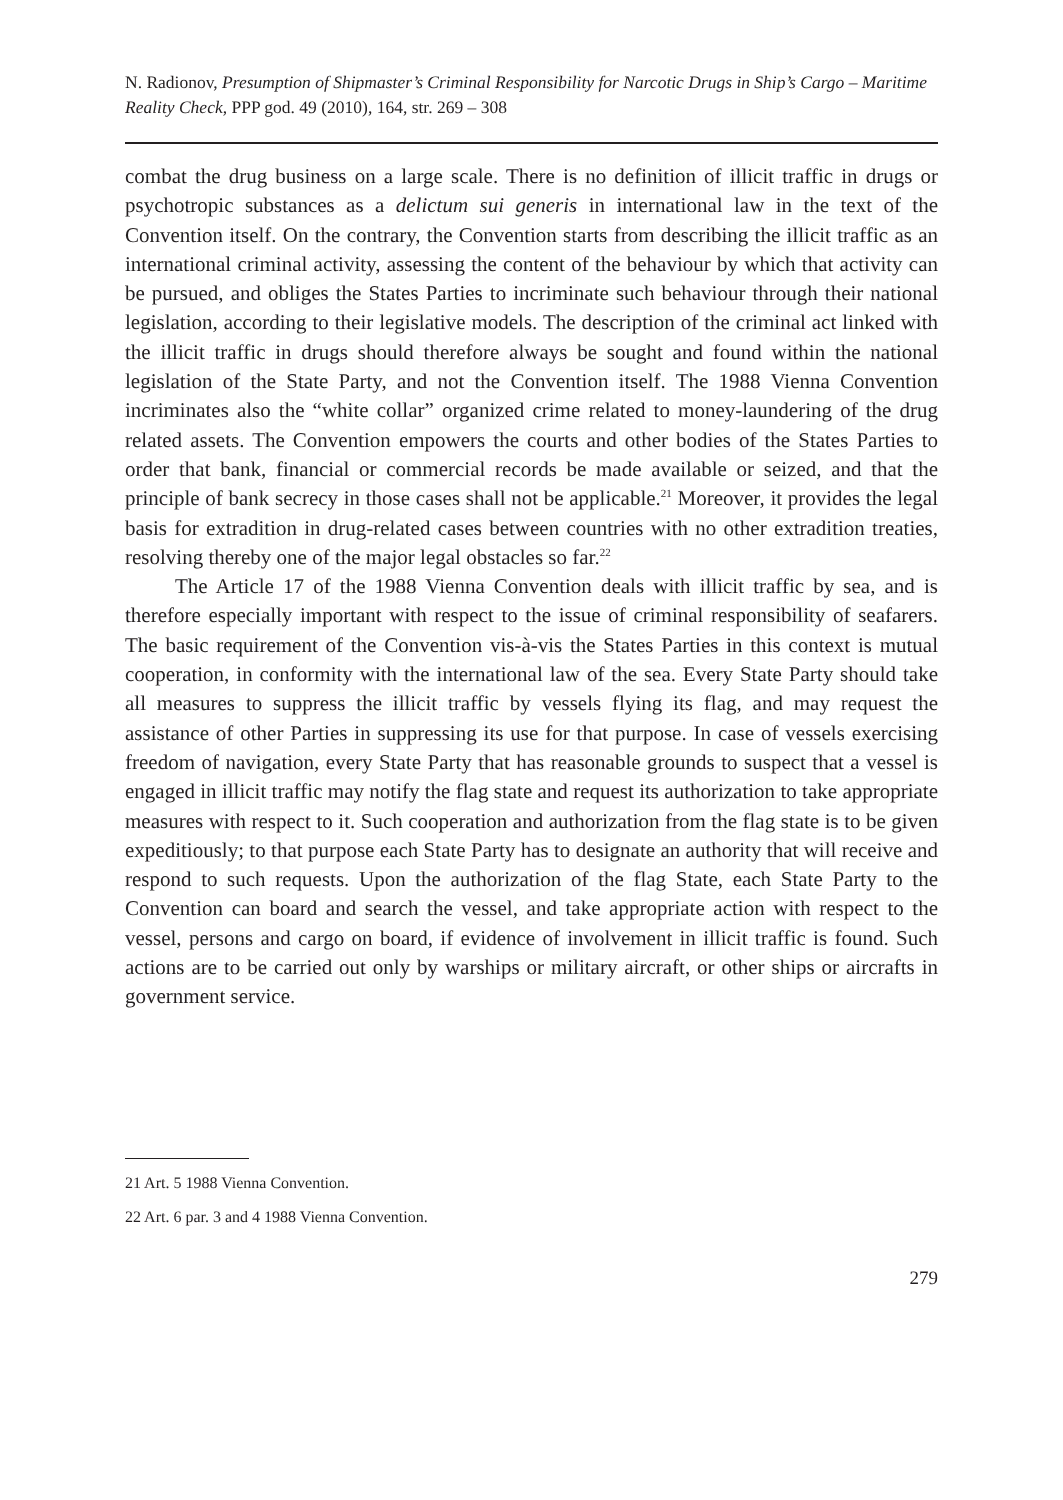N. Radionov, Presumption of Shipmaster’s Criminal Responsibility for Narcotic Drugs in Ship’s Cargo – Maritime Reality Check, PPP god. 49 (2010), 164, str. 269 – 308
combat the drug business on a large scale. There is no definition of illicit traffic in drugs or psychotropic substances as a delictum sui generis in international law in the text of the Convention itself. On the contrary, the Convention starts from describing the illicit traffic as an international criminal activity, assessing the content of the behaviour by which that activity can be pursued, and obliges the States Parties to incriminate such behaviour through their national legislation, according to their legislative models. The description of the criminal act linked with the illicit traffic in drugs should therefore always be sought and found within the national legislation of the State Party, and not the Convention itself. The 1988 Vienna Convention incriminates also the “white collar” organized crime related to money-laundering of the drug related assets. The Convention empowers the courts and other bodies of the States Parties to order that bank, financial or commercial records be made available or seized, and that the principle of bank secrecy in those cases shall not be applicable.<sup>21</sup> Moreover, it provides the legal basis for extradition in drug-related cases between countries with no other extradition treaties, resolving thereby one of the major legal obstacles so far.<sup>22</sup>
The Article 17 of the 1988 Vienna Convention deals with illicit traffic by sea, and is therefore especially important with respect to the issue of criminal responsibility of seafarers. The basic requirement of the Convention vis-à-vis the States Parties in this context is mutual cooperation, in conformity with the international law of the sea. Every State Party should take all measures to suppress the illicit traffic by vessels flying its flag, and may request the assistance of other Parties in suppressing its use for that purpose. In case of vessels exercising freedom of navigation, every State Party that has reasonable grounds to suspect that a vessel is engaged in illicit traffic may notify the flag state and request its authorization to take appropriate measures with respect to it. Such cooperation and authorization from the flag state is to be given expeditiously; to that purpose each State Party has to designate an authority that will receive and respond to such requests. Upon the authorization of the flag State, each State Party to the Convention can board and search the vessel, and take appropriate action with respect to the vessel, persons and cargo on board, if evidence of involvement in illicit traffic is found. Such actions are to be carried out only by warships or military aircraft, or other ships or aircrafts in government service.
21 Art. 5 1988 Vienna Convention.
22 Art. 6 par. 3 and 4 1988 Vienna Convention.
279